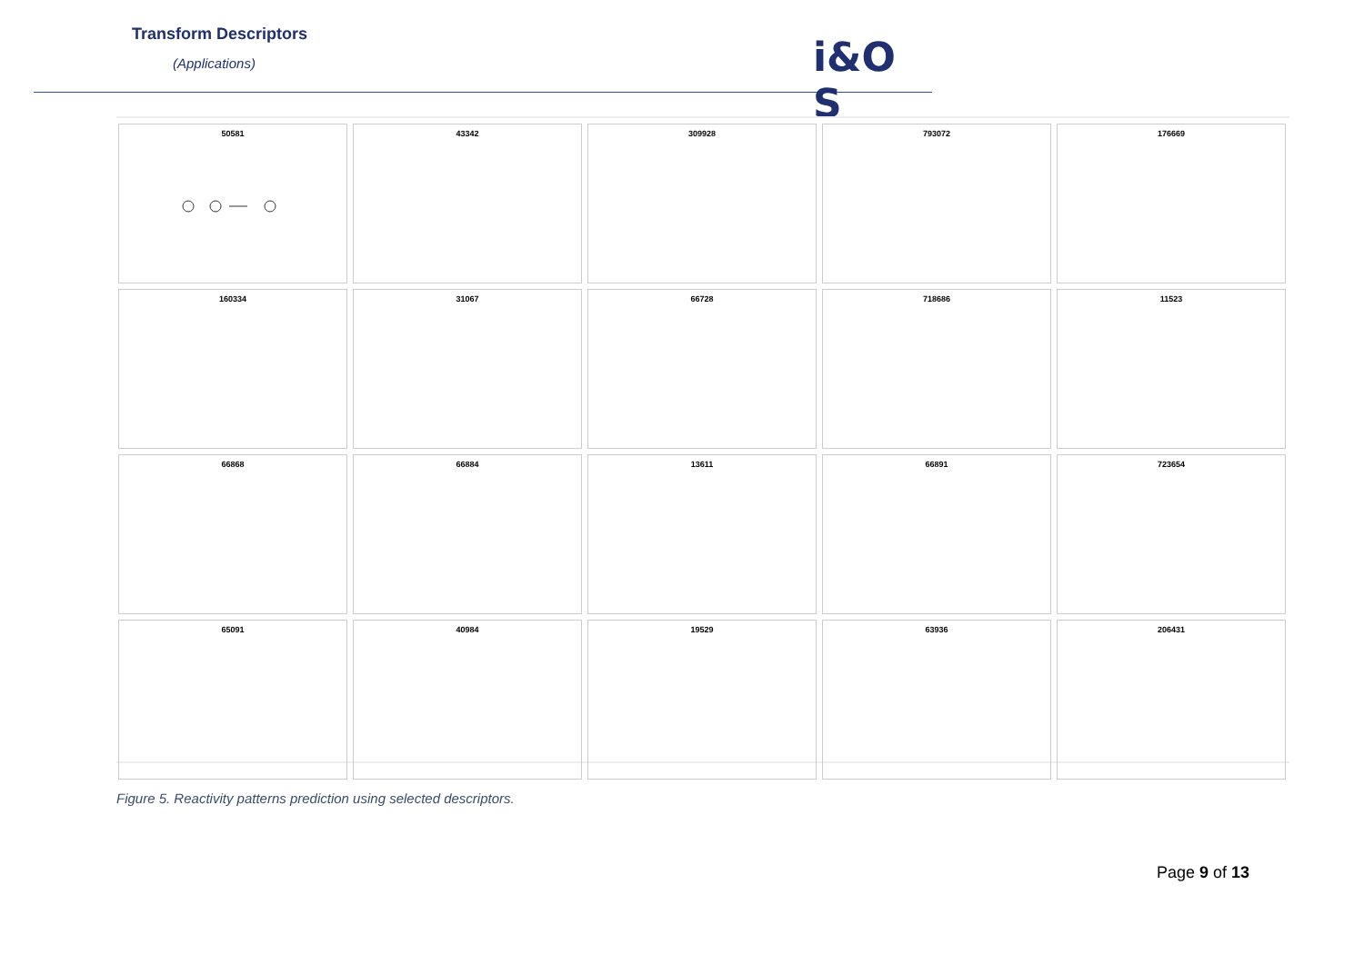Transform Descriptors
(Applications) i&O S
50581
43342
309928
793072
176669
160334
31067
66728
718686
11523
66868
66884
13611
66891
723654
65091
40984
19529
63936
206431
Figure 5. Reactivity patterns prediction using selected descriptors.
Page 9 of 13